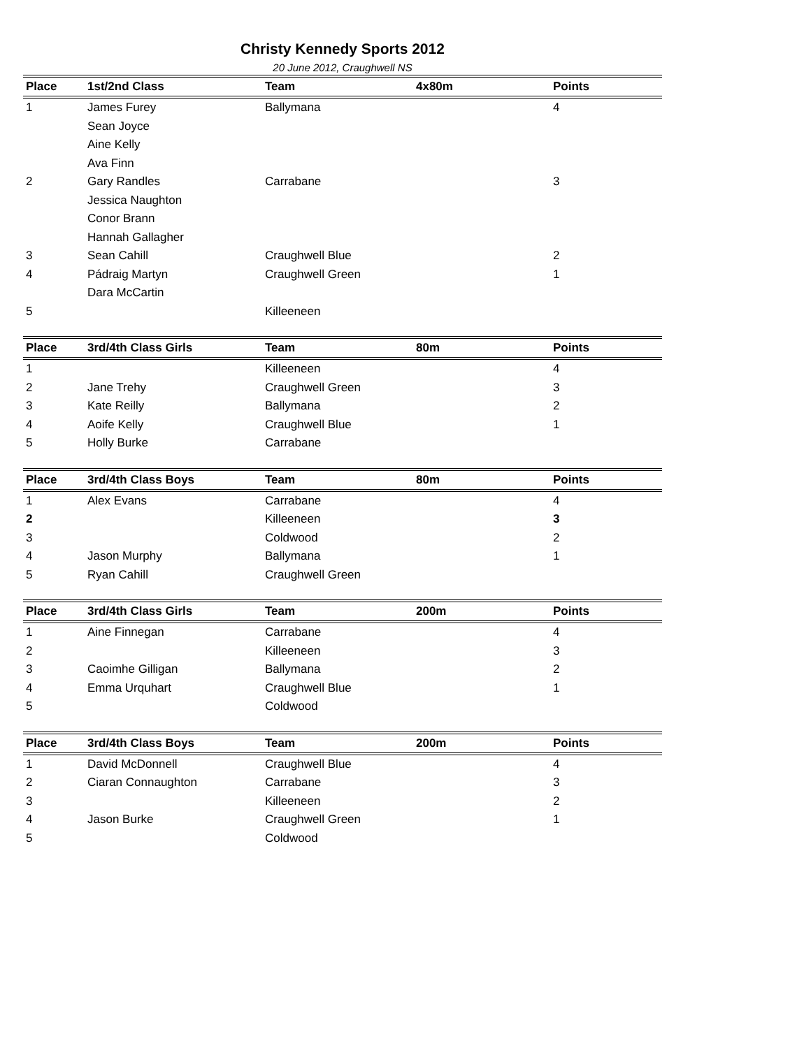Christy Kennedy Sports 2012
20 June 2012, Craughwell NS
| Place | 1st/2nd Class | Team | 4x80m | Points |
| --- | --- | --- | --- | --- |
| 1 | James Furey | Ballymana | | 4 |
| | Sean Joyce | | | |
| | Aine Kelly | | | |
| | Ava Finn | | | |
| 2 | Gary Randles | Carrabane | | 3 |
| | Jessica Naughton | | | |
| | Conor Brann | | | |
| | Hannah Gallagher | | | |
| 3 | Sean Cahill | Craughwell Blue | | 2 |
| 4 | Pádraig Martyn | Craughwell Green | | 1 |
| | Dara McCartin | | | |
| 5 | | Killeeneen | | |
| Place | 3rd/4th Class Girls | Team | 80m | Points |
| --- | --- | --- | --- | --- |
| 1 | | Killeeneen | | 4 |
| 2 | Jane Trehy | Craughwell Green | | 3 |
| 3 | Kate Reilly | Ballymana | | 2 |
| 4 | Aoife Kelly | Craughwell Blue | | 1 |
| 5 | Holly Burke | Carrabane | | |
| Place | 3rd/4th Class Boys | Team | 80m | Points |
| --- | --- | --- | --- | --- |
| 1 | Alex Evans | Carrabane | | 4 |
| 2 | | Killeeneen | | 3 |
| 3 | | Coldwood | | 2 |
| 4 | Jason Murphy | Ballymana | | 1 |
| 5 | Ryan Cahill | Craughwell Green | | |
| Place | 3rd/4th Class Girls | Team | 200m | Points |
| --- | --- | --- | --- | --- |
| 1 | Aine Finnegan | Carrabane | | 4 |
| 2 | | Killeeneen | | 3 |
| 3 | Caoimhe Gilligan | Ballymana | | 2 |
| 4 | Emma Urquhart | Craughwell Blue | | 1 |
| 5 | | Coldwood | | |
| Place | 3rd/4th Class Boys | Team | 200m | Points |
| --- | --- | --- | --- | --- |
| 1 | David McDonnell | Craughwell Blue | | 4 |
| 2 | Ciaran Connaughton | Carrabane | | 3 |
| 3 | | Killeeneen | | 2 |
| 4 | Jason Burke | Craughwell Green | | 1 |
| 5 | | Coldwood | | |